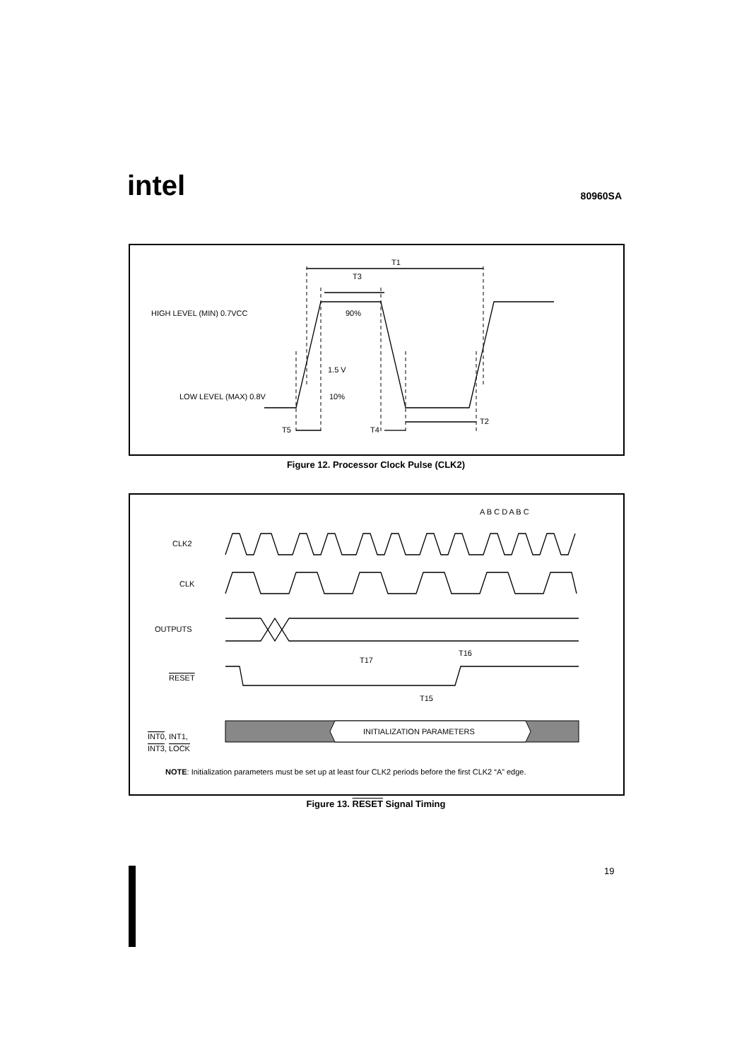intel 80960SA
T1
T3
HIGH LEVEL (MIN) 0.7VCC
90%
1.5 V
LOW LEVEL (MAX) 0.8V
10%
T5
T4
T2
Figure 12. Processor Clock Pulse (CLK2)
A B C D A B C
CLK2
CLK
OUTPUTS
RESET
INT0, INT1,
INT3, LOCK
INITIALIZATION PARAMETERS
T17
T16
T15
NOTE: Initialization parameters must be set up at least four CLK2 periods before the first CLK2 “A” edge.
Figure 13. RESET Signal Timing
19